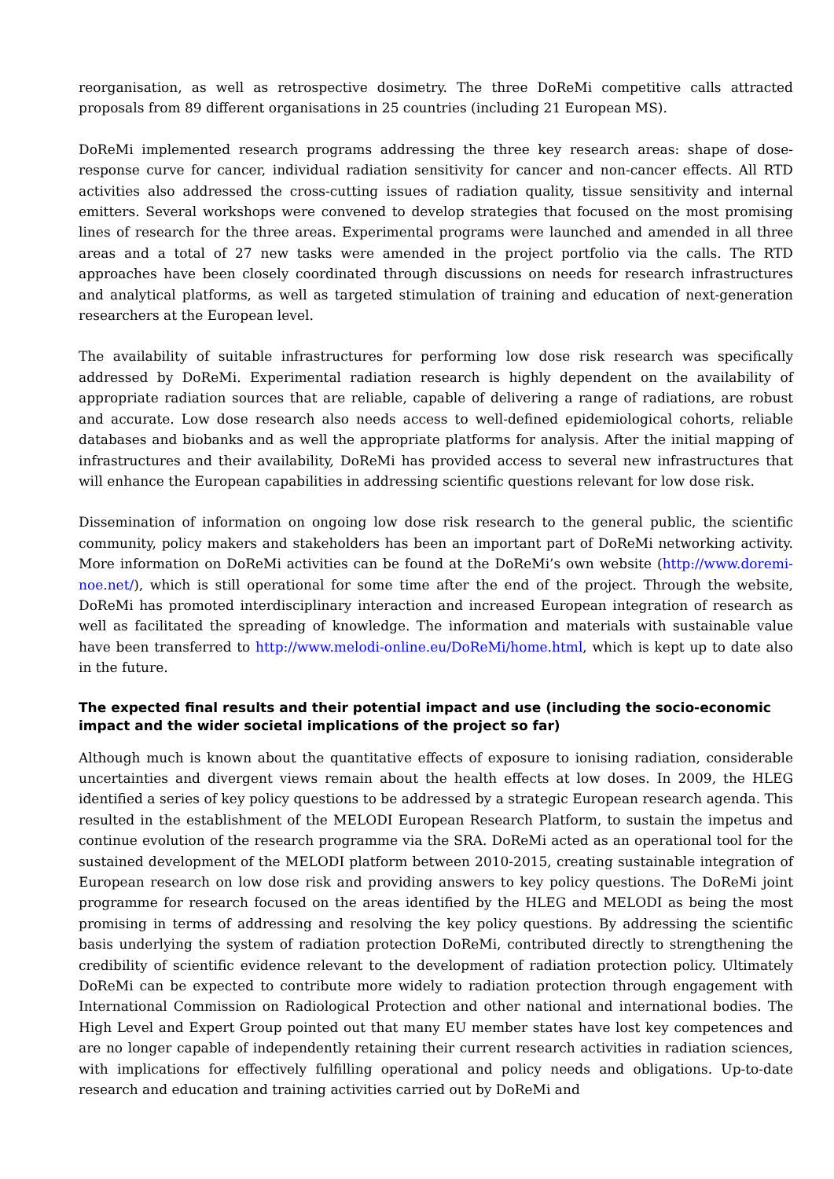reorganisation, as well as retrospective dosimetry. The three DoReMi competitive calls attracted proposals from 89 different organisations in 25 countries (including 21 European MS).
DoReMi implemented research programs addressing the three key research areas: shape of dose-response curve for cancer, individual radiation sensitivity for cancer and non-cancer effects. All RTD activities also addressed the cross-cutting issues of radiation quality, tissue sensitivity and internal emitters. Several workshops were convened to develop strategies that focused on the most promising lines of research for the three areas. Experimental programs were launched and amended in all three areas and a total of 27 new tasks were amended in the project portfolio via the calls. The RTD approaches have been closely coordinated through discussions on needs for research infrastructures and analytical platforms, as well as targeted stimulation of training and education of next-generation researchers at the European level.
The availability of suitable infrastructures for performing low dose risk research was specifically addressed by DoReMi. Experimental radiation research is highly dependent on the availability of appropriate radiation sources that are reliable, capable of delivering a range of radiations, are robust and accurate. Low dose research also needs access to well-defined epidemiological cohorts, reliable databases and biobanks and as well the appropriate platforms for analysis. After the initial mapping of infrastructures and their availability, DoReMi has provided access to several new infrastructures that will enhance the European capabilities in addressing scientific questions relevant for low dose risk.
Dissemination of information on ongoing low dose risk research to the general public, the scientific community, policy makers and stakeholders has been an important part of DoReMi networking activity. More information on DoReMi activities can be found at the DoReMi’s own website (http://www.doremi-noe.net/), which is still operational for some time after the end of the project. Through the website, DoReMi has promoted interdisciplinary interaction and increased European integration of research as well as facilitated the spreading of knowledge. The information and materials with sustainable value have been transferred to http://www.melodi-online.eu/DoReMi/home.html, which is kept up to date also in the future.
The expected final results and their potential impact and use (including the socio-economic impact and the wider societal implications of the project so far)
Although much is known about the quantitative effects of exposure to ionising radiation, considerable uncertainties and divergent views remain about the health effects at low doses. In 2009, the HLEG identified a series of key policy questions to be addressed by a strategic European research agenda. This resulted in the establishment of the MELODI European Research Platform, to sustain the impetus and continue evolution of the research programme via the SRA. DoReMi acted as an operational tool for the sustained development of the MELODI platform between 2010-2015, creating sustainable integration of European research on low dose risk and providing answers to key policy questions. The DoReMi joint programme for research focused on the areas identified by the HLEG and MELODI as being the most promising in terms of addressing and resolving the key policy questions. By addressing the scientific basis underlying the system of radiation protection DoReMi, contributed directly to strengthening the credibility of scientific evidence relevant to the development of radiation protection policy. Ultimately DoReMi can be expected to contribute more widely to radiation protection through engagement with International Commission on Radiological Protection and other national and international bodies. The High Level and Expert Group pointed out that many EU member states have lost key competences and are no longer capable of independently retaining their current research activities in radiation sciences, with implications for effectively fulfilling operational and policy needs and obligations. Up-to-date research and education and training activities carried out by DoReMi and